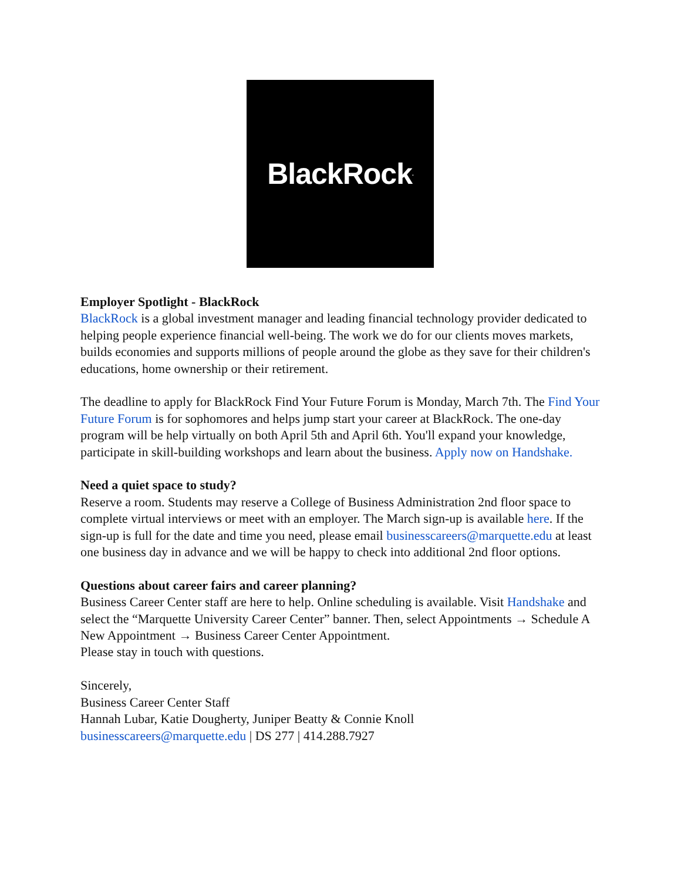BlackRock.
Employer Spotlight - BlackRock
BlackRock is a global investment manager and leading financial technology provider dedicated to helping people experience financial well-being. The work we do for our clients moves markets, builds economies and supports millions of people around the globe as they save for their children's educations, home ownership or their retirement.
The deadline to apply for BlackRock Find Your Future Forum is Monday, March 7th. The Find Your Future Forum is for sophomores and helps jump start your career at BlackRock. The one-day program will be help virtually on both April 5th and April 6th. You'll expand your knowledge, participate in skill-building workshops and learn about the business. Apply now on Handshake.
Need a quiet space to study?
Reserve a room. Students may reserve a College of Business Administration 2nd floor space to complete virtual interviews or meet with an employer. The March sign-up is available here. If the sign-up is full for the date and time you need, please email businesscareers@marquette.edu at least one business day in advance and we will be happy to check into additional 2nd floor options.
Questions about career fairs and career planning?
Business Career Center staff are here to help. Online scheduling is available. Visit Handshake and select the “Marquette University Career Center” banner. Then, select Appointments → Schedule A New Appointment → Business Career Center Appointment.
Please stay in touch with questions.
Sincerely,
Business Career Center Staff
Hannah Lubar, Katie Dougherty, Juniper Beatty & Connie Knoll
businesscareers@marquette.edu | DS 277 | 414.288.7927